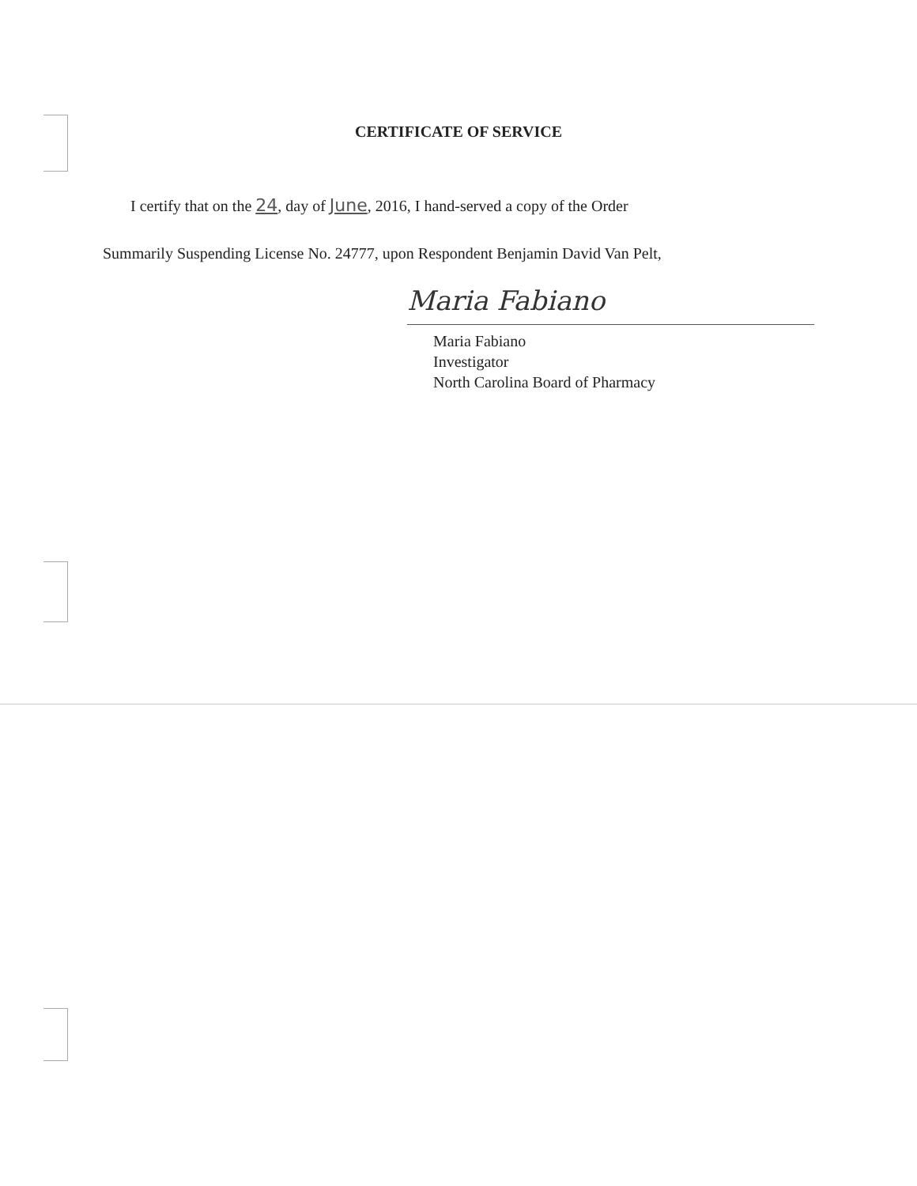CERTIFICATE OF SERVICE
I certify that on the 24, day of June, 2016, I hand-served a copy of the Order
Summarily Suspending License No. 24777, upon Respondent Benjamin David Van Pelt,
Maria Fabiano
Maria Fabiano
Investigator
North Carolina Board of Pharmacy